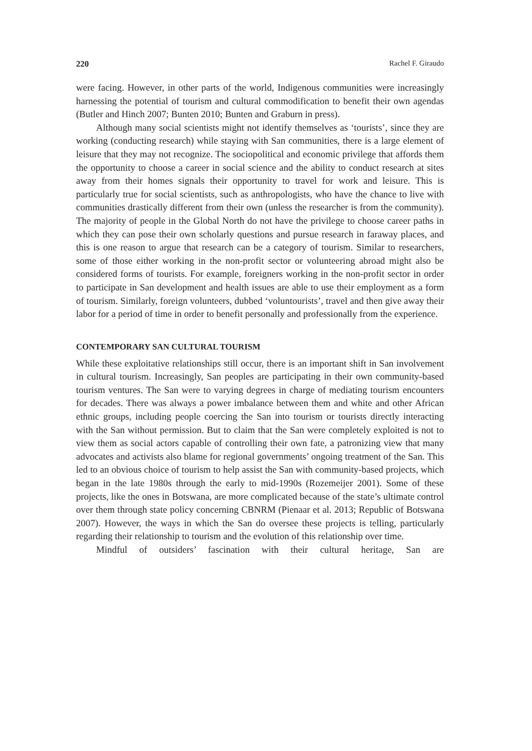220 Rachel F. Giraudo
were facing. However, in other parts of the world, Indigenous communities were increasingly harnessing the potential of tourism and cultural commodification to benefit their own agendas (Butler and Hinch 2007; Bunten 2010; Bunten and Graburn in press).
Although many social scientists might not identify themselves as ‘tourists’, since they are working (conducting research) while staying with San communities, there is a large element of leisure that they may not recognize. The sociopolitical and economic privilege that affords them the opportunity to choose a career in social science and the ability to conduct research at sites away from their homes signals their opportunity to travel for work and leisure. This is particularly true for social scientists, such as anthropologists, who have the chance to live with communities drastically different from their own (unless the researcher is from the community). The majority of people in the Global North do not have the privilege to choose career paths in which they can pose their own scholarly questions and pursue research in faraway places, and this is one reason to argue that research can be a category of tourism. Similar to researchers, some of those either working in the non-profit sector or volunteering abroad might also be considered forms of tourists. For example, foreigners working in the non-profit sector in order to participate in San development and health issues are able to use their employment as a form of tourism. Similarly, foreign volunteers, dubbed ‘voluntourists’, travel and then give away their labor for a period of time in order to benefit personally and professionally from the experience.
CONTEMPORARY SAN CULTURAL TOURISM
While these exploitative relationships still occur, there is an important shift in San involvement in cultural tourism. Increasingly, San peoples are participating in their own community-based tourism ventures. The San were to varying degrees in charge of mediating tourism encounters for decades. There was always a power imbalance between them and white and other African ethnic groups, including people coercing the San into tourism or tourists directly interacting with the San without permission. But to claim that the San were completely exploited is not to view them as social actors capable of controlling their own fate, a patronizing view that many advocates and activists also blame for regional governments’ ongoing treatment of the San. This led to an obvious choice of tourism to help assist the San with community-based projects, which began in the late 1980s through the early to mid-1990s (Rozemeijer 2001). Some of these projects, like the ones in Botswana, are more complicated because of the state’s ultimate control over them through state policy concerning CBNRM (Pienaar et al. 2013; Republic of Botswana 2007). However, the ways in which the San do oversee these projects is telling, particularly regarding their relationship to tourism and the evolution of this relationship over time.
Mindful of outsiders’ fascination with their cultural heritage, San are